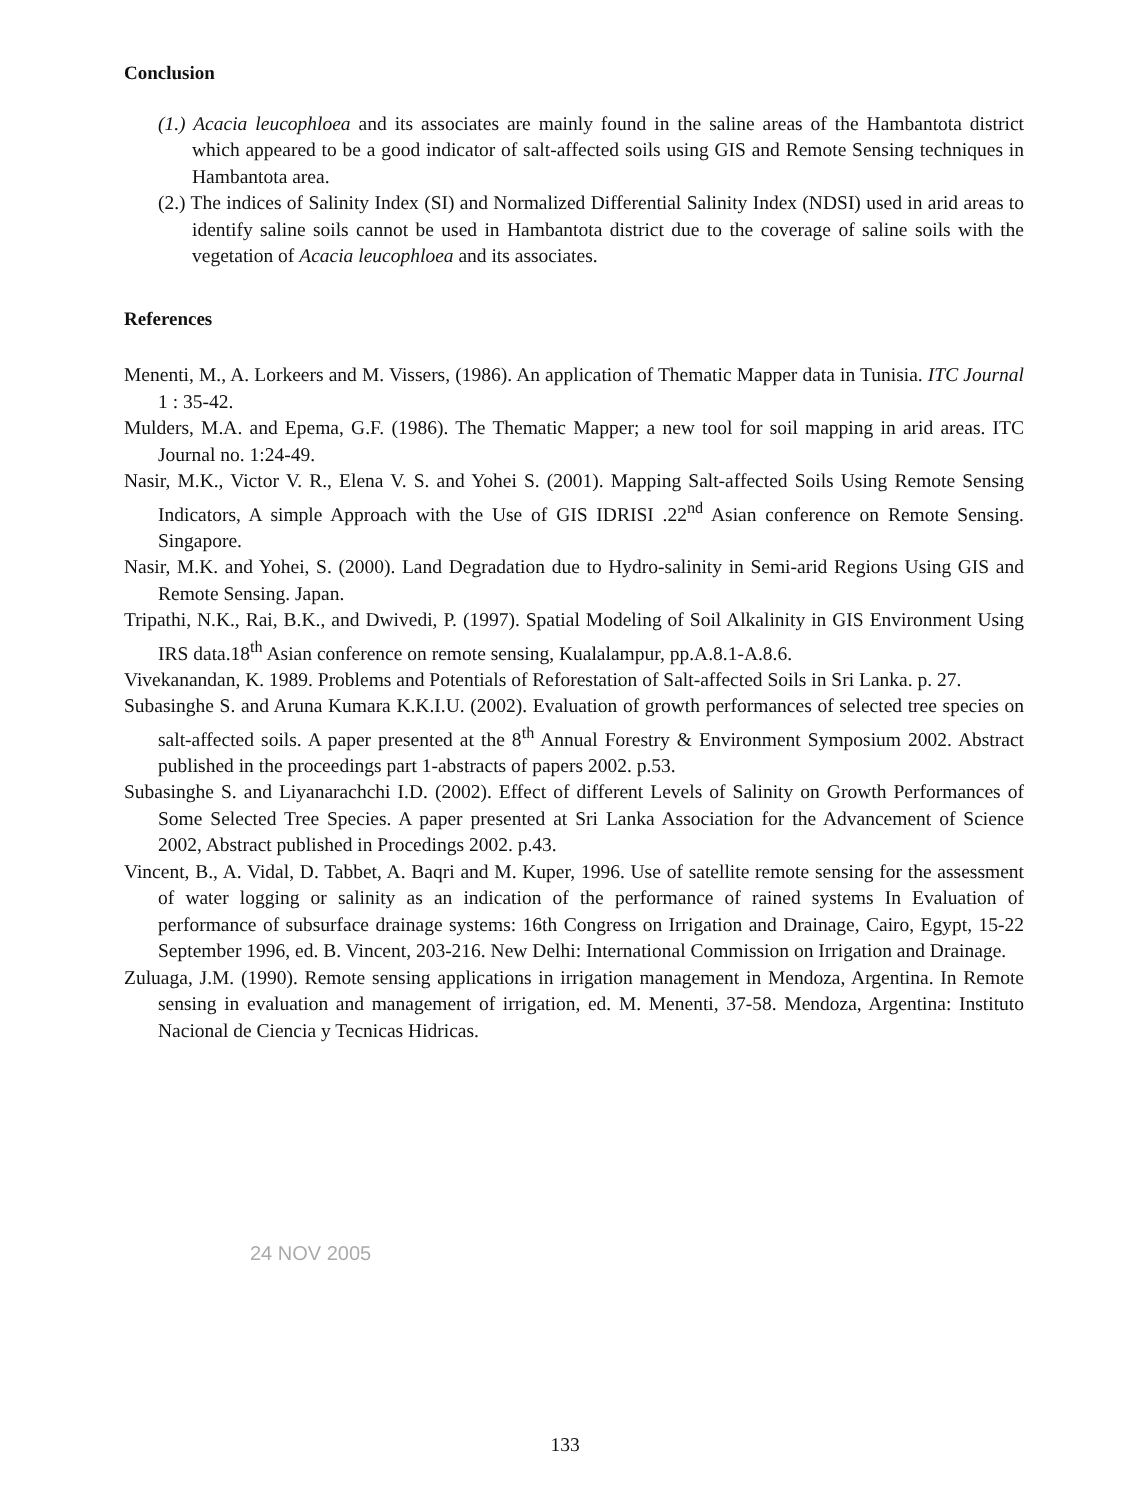Conclusion
(1.) Acacia leucophloea and its associates are mainly found in the saline areas of the Hambantota district which appeared to be a good indicator of salt-affected soils using GIS and Remote Sensing techniques in Hambantota area.
(2.) The indices of Salinity Index (SI) and Normalized Differential Salinity Index (NDSI) used in arid areas to identify saline soils cannot be used in Hambantota district due to the coverage of saline soils with the vegetation of Acacia leucophloea and its associates.
References
Menenti, M., A. Lorkeers and M. Vissers, (1986). An application of Thematic Mapper data in Tunisia. ITC Journal 1 : 35-42.
Mulders, M.A. and Epema, G.F. (1986). The Thematic Mapper; a new tool for soil mapping in arid areas. ITC Journal no. 1:24-49.
Nasir, M.K., Victor V. R., Elena V. S. and Yohei S. (2001). Mapping Salt-affected Soils Using Remote Sensing Indicators, A simple Approach with the Use of GIS IDRISI .22<sup>nd</sup> Asian conference on Remote Sensing. Singapore.
Nasir, M.K. and Yohei, S. (2000). Land Degradation due to Hydro-salinity in Semi-arid Regions Using GIS and Remote Sensing. Japan.
Tripathi, N.K., Rai, B.K., and Dwivedi, P. (1997). Spatial Modeling of Soil Alkalinity in GIS Environment Using IRS data.18<sup>th</sup> Asian conference on remote sensing, Kualalampur, pp.A.8.1-A.8.6.
Vivekanandan, K. 1989. Problems and Potentials of Reforestation of Salt-affected Soils in Sri Lanka. p. 27.
Subasinghe S. and Aruna Kumara K.K.I.U. (2002). Evaluation of growth performances of selected tree species on salt-affected soils. A paper presented at the 8<sup>th</sup> Annual Forestry & Environment Symposium 2002. Abstract published in the proceedings part 1-abstracts of papers 2002. p.53.
Subasinghe S. and Liyanarachchi I.D. (2002). Effect of different Levels of Salinity on Growth Performances of Some Selected Tree Species. A paper presented at Sri Lanka Association for the Advancement of Science 2002, Abstract published in Procedings 2002. p.43.
Vincent, B., A. Vidal, D. Tabbet, A. Baqri and M. Kuper, 1996. Use of satellite remote sensing for the assessment of water logging or salinity as an indication of the performance of rained systems In Evaluation of performance of subsurface drainage systems: 16th Congress on Irrigation and Drainage, Cairo, Egypt, 15-22 September 1996, ed. B. Vincent, 203-216. New Delhi: International Commission on Irrigation and Drainage.
Zuluaga, J.M. (1990). Remote sensing applications in irrigation management in Mendoza, Argentina. In Remote sensing in evaluation and management of irrigation, ed. M. Menenti, 37-58. Mendoza, Argentina: Instituto Nacional de Ciencia y Tecnicas Hidricas.
24 NOV 2005
133